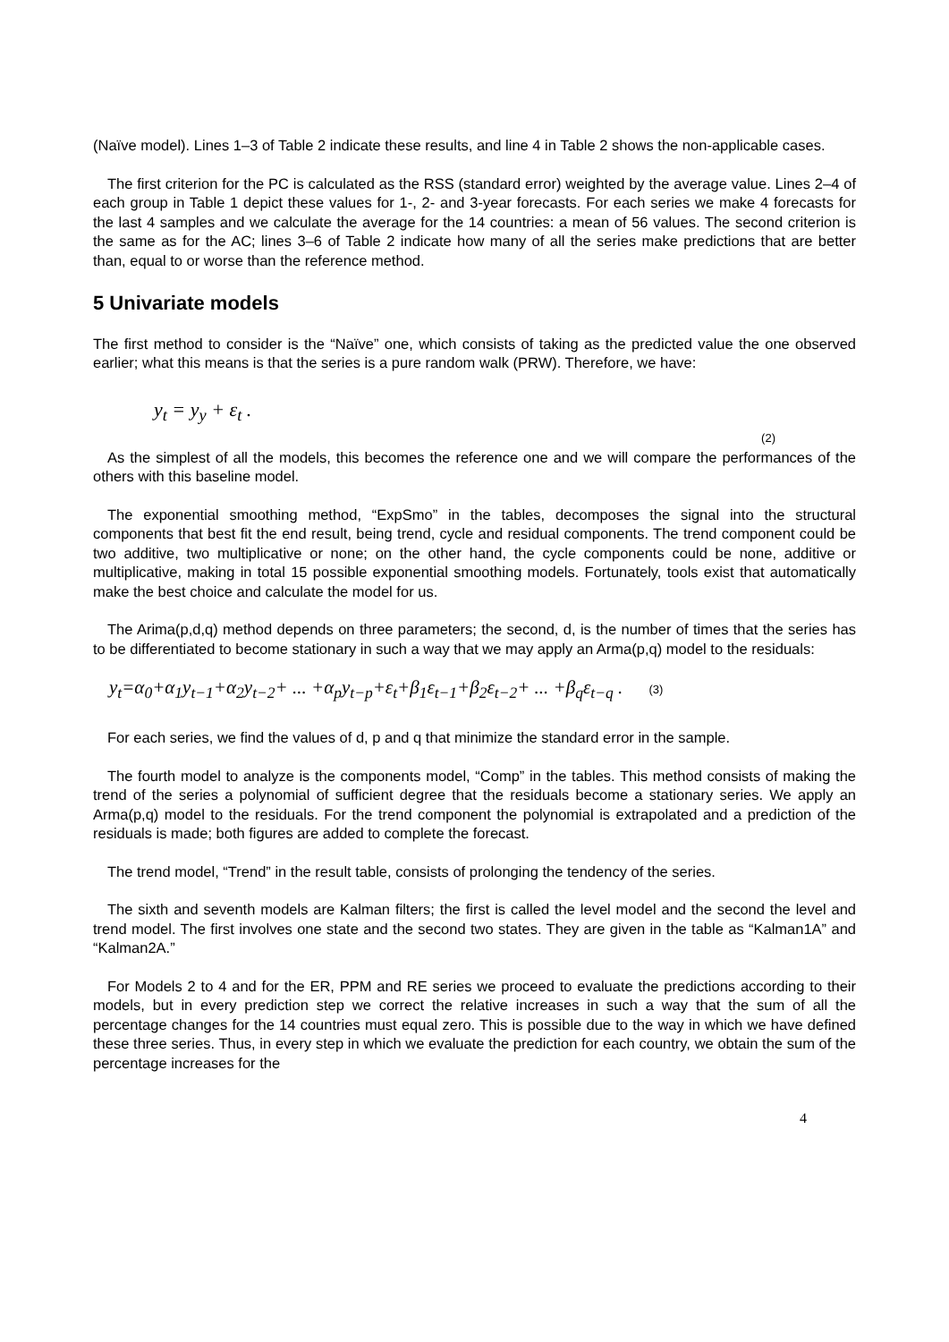(Naïve model). Lines 1–3 of Table 2 indicate these results, and line 4 in Table 2 shows the non-applicable cases.
The first criterion for the PC is calculated as the RSS (standard error) weighted by the average value. Lines 2–4 of each group in Table 1 depict these values for 1-, 2- and 3-year forecasts. For each series we make 4 forecasts for the last 4 samples and we calculate the average for the 14 countries: a mean of 56 values. The second criterion is the same as for the AC; lines 3–6 of Table 2 indicate how many of all the series make predictions that are better than, equal to or worse than the reference method.
5 Univariate models
The first method to consider is the “Naïve” one, which consists of taking as the predicted value the one observed earlier; what this means is that the series is a pure random walk (PRW). Therefore, we have:
y<sub>t</sub> = y<sub>y</sub> + ε<sub>t</sub> .
(2)
As the simplest of all the models, this becomes the reference one and we will compare the performances of the others with this baseline model.
The exponential smoothing method, “ExpSmo” in the tables, decomposes the signal into the structural components that best fit the end result, being trend, cycle and residual components. The trend component could be two additive, two multiplicative or none; on the other hand, the cycle components could be none, additive or multiplicative, making in total 15 possible exponential smoothing models. Fortunately, tools exist that automatically make the best choice and calculate the model for us.
The Arima(p,d,q) method depends on three parameters; the second, d, is the number of times that the series has to be differentiated to become stationary in such a way that we may apply an Arma(p,q) model to the residuals:
y<sub>t</sub>=α<sub>0</sub>+α<sub>1</sub>y<sub>t−1</sub>+α<sub>2</sub>y<sub>t−2</sub>+ ... +α<sub>p</sub>y<sub>t−p</sub>+ε<sub>t</sub>+β<sub>1</sub>ε<sub>t−1</sub>+β<sub>2</sub>ε<sub>t−2</sub>+ ... +β<sub>q</sub>ε<sub>t−q</sub> . (3)
For each series, we find the values of d, p and q that minimize the standard error in the sample.
The fourth model to analyze is the components model, “Comp” in the tables. This method consists of making the trend of the series a polynomial of sufficient degree that the residuals become a stationary series. We apply an Arma(p,q) model to the residuals. For the trend component the polynomial is extrapolated and a prediction of the residuals is made; both figures are added to complete the forecast.
The trend model, “Trend” in the result table, consists of prolonging the tendency of the series.
The sixth and seventh models are Kalman filters; the first is called the level model and the second the level and trend model. The first involves one state and the second two states. They are given in the table as “Kalman1A” and “Kalman2A.”
For Models 2 to 4 and for the ER, PPM and RE series we proceed to evaluate the predictions according to their models, but in every prediction step we correct the relative increases in such a way that the sum of all the percentage changes for the 14 countries must equal zero. This is possible due to the way in which we have defined these three series. Thus, in every step in which we evaluate the prediction for each country, we obtain the sum of the percentage increases for the
4